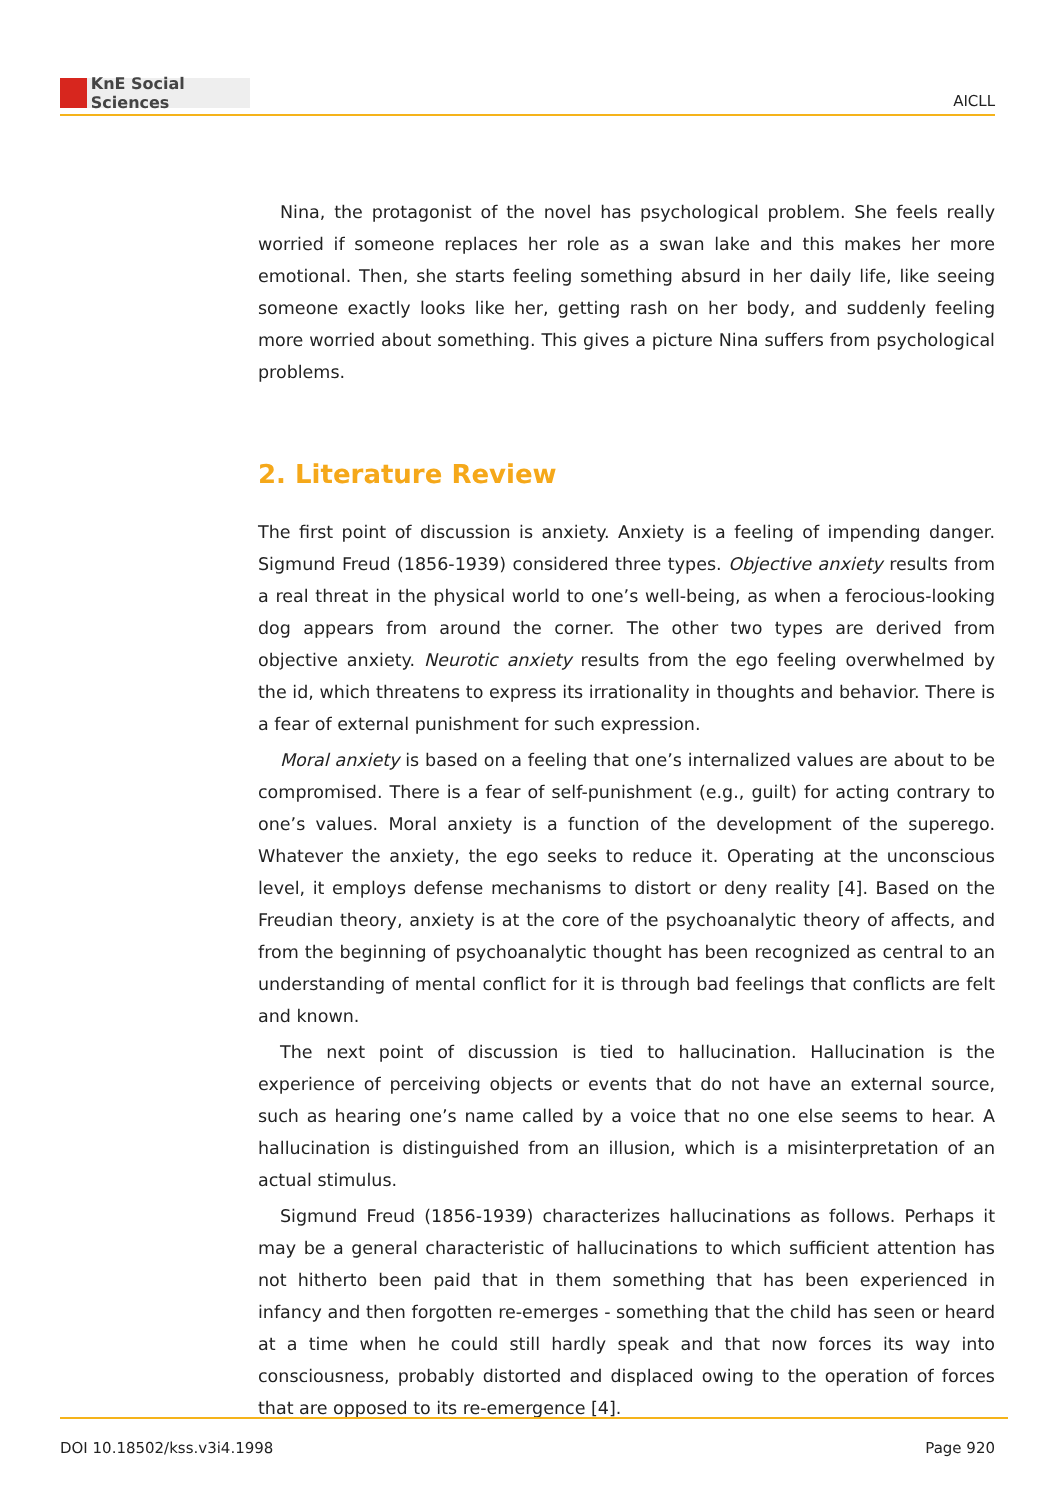KnE Social Sciences
AICLL
Nina, the protagonist of the novel has psychological problem. She feels really worried if someone replaces her role as a swan lake and this makes her more emotional. Then, she starts feeling something absurd in her daily life, like seeing someone exactly looks like her, getting rash on her body, and suddenly feeling more worried about something. This gives a picture Nina suffers from psychological problems.
2. Literature Review
The first point of discussion is anxiety. Anxiety is a feeling of impending danger. Sigmund Freud (1856-1939) considered three types. Objective anxiety results from a real threat in the physical world to one’s well-being, as when a ferocious-looking dog appears from around the corner. The other two types are derived from objective anxiety. Neurotic anxiety results from the ego feeling overwhelmed by the id, which threatens to express its irrationality in thoughts and behavior. There is a fear of external punishment for such expression.
Moral anxiety is based on a feeling that one’s internalized values are about to be compromised. There is a fear of self-punishment (e.g., guilt) for acting contrary to one’s values. Moral anxiety is a function of the development of the superego. Whatever the anxiety, the ego seeks to reduce it. Operating at the unconscious level, it employs defense mechanisms to distort or deny reality [4]. Based on the Freudian theory, anxiety is at the core of the psychoanalytic theory of affects, and from the beginning of psychoanalytic thought has been recognized as central to an understanding of mental conflict for it is through bad feelings that conflicts are felt and known.
The next point of discussion is tied to hallucination. Hallucination is the experience of perceiving objects or events that do not have an external source, such as hearing one’s name called by a voice that no one else seems to hear. A hallucination is distinguished from an illusion, which is a misinterpretation of an actual stimulus.
Sigmund Freud (1856-1939) characterizes hallucinations as follows. Perhaps it may be a general characteristic of hallucinations to which sufficient attention has not hitherto been paid that in them something that has been experienced in infancy and then forgotten re-emerges - something that the child has seen or heard at a time when he could still hardly speak and that now forces its way into consciousness, probably distorted and displaced owing to the operation of forces that are opposed to its re-emergence [4].
DOI 10.18502/kss.v3i4.1998 Page 920